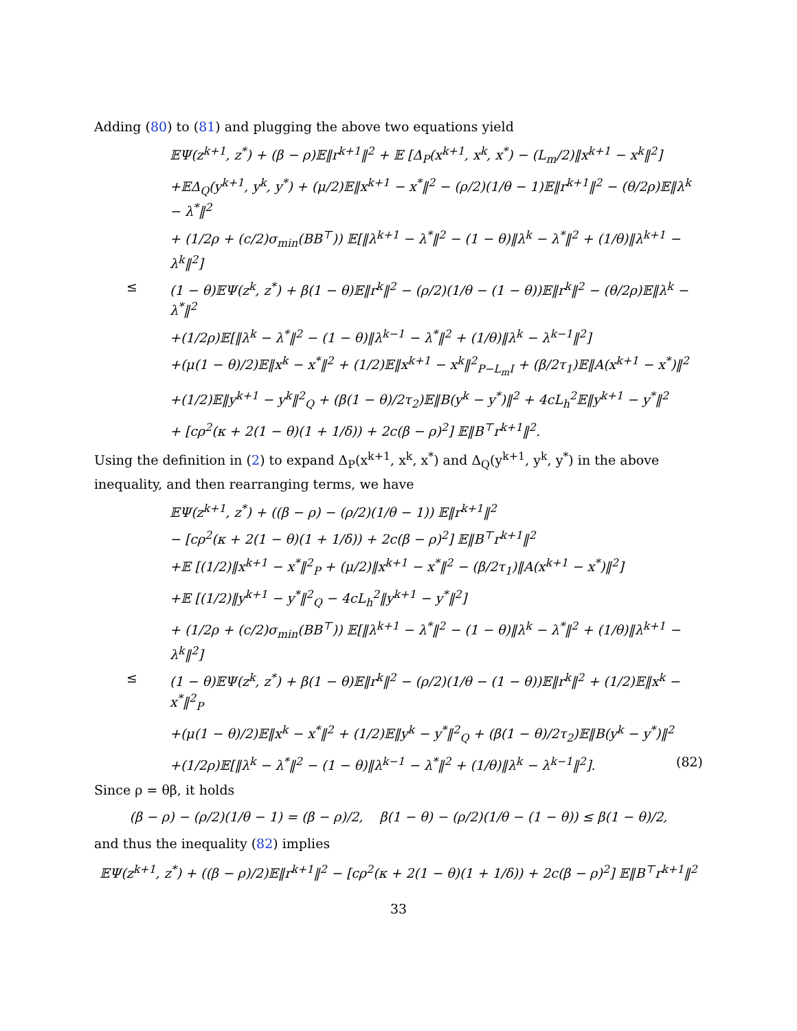Adding (80) to (81) and plugging the above two equations yield
𝔼Ψ(z<sup>k+1</sup>, z<sup>*</sup>) + (β − ρ)𝔼‖r<sup>k+1</sup>‖<sup>2</sup> + 𝔼 [Δ<sub>P</sub>(x<sup>k+1</sup>, x<sup>k</sup>, x<sup>*</sup>) − (L<sub>m</sub>/2)‖x<sup>k+1</sup> − x<sup>k</sup>‖<sup>2</sup>]
+𝔼Δ<sub>Q</sub>(y<sup>k+1</sup>, y<sup>k</sup>, y<sup>*</sup>) + (μ/2)𝔼‖x<sup>k+1</sup> − x<sup>*</sup>‖<sup>2</sup> − (ρ/2)(1/θ − 1)𝔼‖r<sup>k+1</sup>‖<sup>2</sup> − (θ/2ρ)𝔼‖λ<sup>k</sup> − λ<sup>*</sup>‖<sup>2</sup>
+ (1/2ρ + (c/2)σ<sub>min</sub>(BB<sup>⊤</sup>)) 𝔼[‖λ<sup>k+1</sup> − λ<sup>*</sup>‖<sup>2</sup> − (1 − θ)‖λ<sup>k</sup> − λ<sup>*</sup>‖<sup>2</sup> + (1/θ)‖λ<sup>k+1</sup> − λ<sup>k</sup>‖<sup>2</sup>]
≤ (1 − θ)𝔼Ψ(z<sup>k</sup>, z<sup>*</sup>) + β(1 − θ)𝔼‖r<sup>k</sup>‖<sup>2</sup> − (ρ/2)(1/θ − (1 − θ))𝔼‖r<sup>k</sup>‖<sup>2</sup> − (θ/2ρ)𝔼‖λ<sup>k</sup> − λ<sup>*</sup>‖<sup>2</sup>
+(1/2ρ)𝔼[‖λ<sup>k</sup> − λ<sup>*</sup>‖<sup>2</sup> − (1 − θ)‖λ<sup>k−1</sup> − λ<sup>*</sup>‖<sup>2</sup> + (1/θ)‖λ<sup>k</sup> − λ<sup>k−1</sup>‖<sup>2</sup>]
+(μ(1 − θ)/2)𝔼‖x<sup>k</sup> − x<sup>*</sup>‖<sup>2</sup> + (1/2)𝔼‖x<sup>k+1</sup> − x<sup>k</sup>‖<sup>2</sup><sub>P−L<sub>m</sub>I</sub> + (β/2τ<sub>1</sub>)𝔼‖A(x<sup>k+1</sup> − x<sup>*</sup>)‖<sup>2</sup>
+(1/2)𝔼‖y<sup>k+1</sup> − y<sup>k</sup>‖<sup>2</sup><sub>Q</sub> + (β(1 − θ)/2τ<sub>2</sub>)𝔼‖B(y<sup>k</sup> − y<sup>*</sup>)‖<sup>2</sup> + 4cL<sub>h</sub><sup>2</sup>𝔼‖y<sup>k+1</sup> − y<sup>*</sup>‖<sup>2</sup>
+ [cρ<sup>2</sup>(κ + 2(1 − θ)(1 + 1/δ)) + 2c(β − ρ)<sup>2</sup>] 𝔼‖B<sup>⊤</sup>r<sup>k+1</sup>‖<sup>2</sup>.
Using the definition in (2) to expand Δ<sub>P</sub>(x<sup>k+1</sup>, x<sup>k</sup>, x<sup>*</sup>) and Δ<sub>Q</sub>(y<sup>k+1</sup>, y<sup>k</sup>, y<sup>*</sup>) in the above inequality, and then rearranging terms, we have
𝔼Ψ(z<sup>k+1</sup>, z<sup>*</sup>) + ((β − ρ) − (ρ/2)(1/θ − 1)) 𝔼‖r<sup>k+1</sup>‖<sup>2</sup>
− [cρ<sup>2</sup>(κ + 2(1 − θ)(1 + 1/δ)) + 2c(β − ρ)<sup>2</sup>] 𝔼‖B<sup>⊤</sup>r<sup>k+1</sup>‖<sup>2</sup>
+𝔼 [(1/2)‖x<sup>k+1</sup> − x<sup>*</sup>‖<sup>2</sup><sub>P</sub> + (μ/2)‖x<sup>k+1</sup> − x<sup>*</sup>‖<sup>2</sup> − (β/2τ<sub>1</sub>)‖A(x<sup>k+1</sup> − x<sup>*</sup>)‖<sup>2</sup>]
+𝔼 [(1/2)‖y<sup>k+1</sup> − y<sup>*</sup>‖<sup>2</sup><sub>Q</sub> − 4cL<sub>h</sub><sup>2</sup>‖y<sup>k+1</sup> − y<sup>*</sup>‖<sup>2</sup>]
+ (1/2ρ + (c/2)σ<sub>min</sub>(BB<sup>⊤</sup>)) 𝔼[‖λ<sup>k+1</sup> − λ<sup>*</sup>‖<sup>2</sup> − (1 − θ)‖λ<sup>k</sup> − λ<sup>*</sup>‖<sup>2</sup> + (1/θ)‖λ<sup>k+1</sup> − λ<sup>k</sup>‖<sup>2</sup>]
≤ (1 − θ)𝔼Ψ(z<sup>k</sup>, z<sup>*</sup>) + β(1 − θ)𝔼‖r<sup>k</sup>‖<sup>2</sup> − (ρ/2)(1/θ − (1 − θ))𝔼‖r<sup>k</sup>‖<sup>2</sup> + (1/2)𝔼‖x<sup>k</sup> − x<sup>*</sup>‖<sup>2</sup><sub>P</sub>
+(μ(1 − θ)/2)𝔼‖x<sup>k</sup> − x<sup>*</sup>‖<sup>2</sup> + (1/2)𝔼‖y<sup>k</sup> − y<sup>*</sup>‖<sup>2</sup><sub>Q</sub> + (β(1 − θ)/2τ<sub>2</sub>)𝔼‖B(y<sup>k</sup> − y<sup>*</sup>)‖<sup>2</sup>
+(1/2ρ)𝔼[‖λ<sup>k</sup> − λ<sup>*</sup>‖<sup>2</sup> − (1 − θ)‖λ<sup>k−1</sup> − λ<sup>*</sup>‖<sup>2</sup> + (1/θ)‖λ<sup>k</sup> − λ<sup>k−1</sup>‖<sup>2</sup>]. (82)
Since ρ = θβ, it holds
(β − ρ) − (ρ/2)(1/θ − 1) = (β − ρ)/2, β(1 − θ) − (ρ/2)(1/θ − (1 − θ)) ≤ β(1 − θ)/2,
and thus the inequality (82) implies
𝔼Ψ(z<sup>k+1</sup>, z<sup>*</sup>) + ((β − ρ)/2)𝔼‖r<sup>k+1</sup>‖<sup>2</sup> − [cρ<sup>2</sup>(κ + 2(1 − θ)(1 + 1/δ)) + 2c(β − ρ)<sup>2</sup>] 𝔼‖B<sup>⊤</sup>r<sup>k+1</sup>‖<sup>2</sup>
33